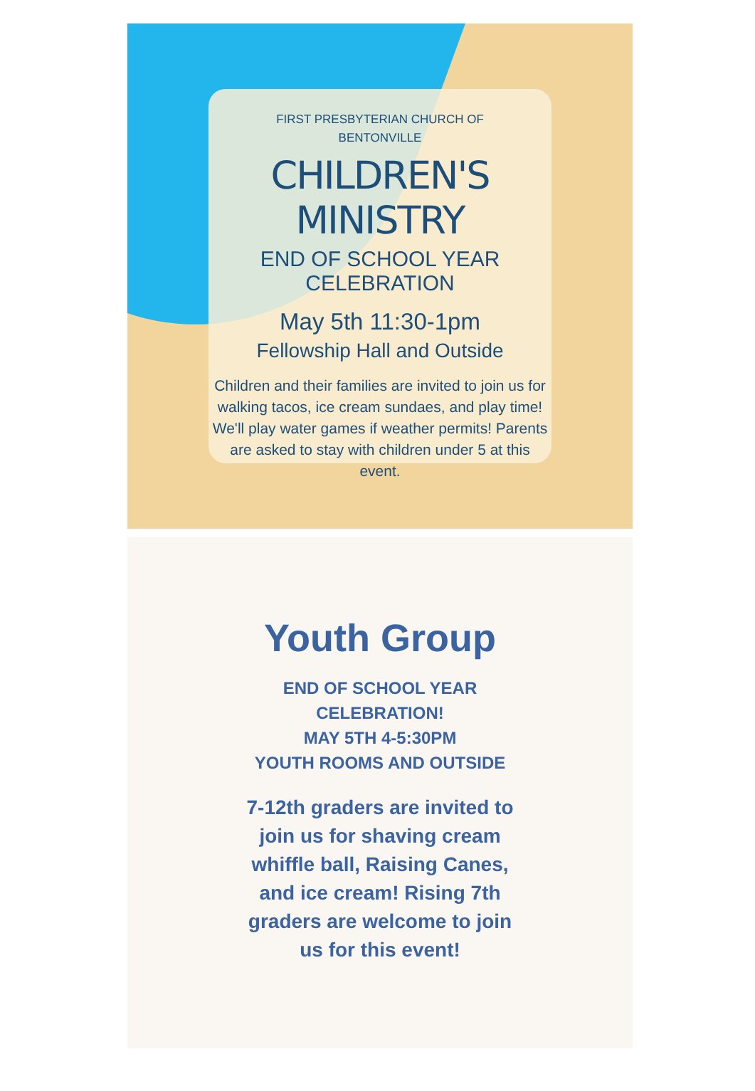FIRST PRESBYTERIAN CHURCH OF
BENTONVILLE
CHILDREN'S MINISTRY
END OF SCHOOL YEAR CELEBRATION
May 5th 11:30-1pm
Fellowship Hall and Outside
Children and their families are invited to join us for walking tacos, ice cream sundaes, and play time!
We'll play water games if weather permits! Parents are asked to stay with children under 5 at this event.
Youth Group
END OF SCHOOL YEAR
CELEBRATION!
MAY 5TH 4-5:30PM
YOUTH ROOMS AND OUTSIDE
7-12th graders are invited to join us for shaving cream whiffle ball, Raising Canes, and ice cream! Rising 7th graders are welcome to join us for this event!